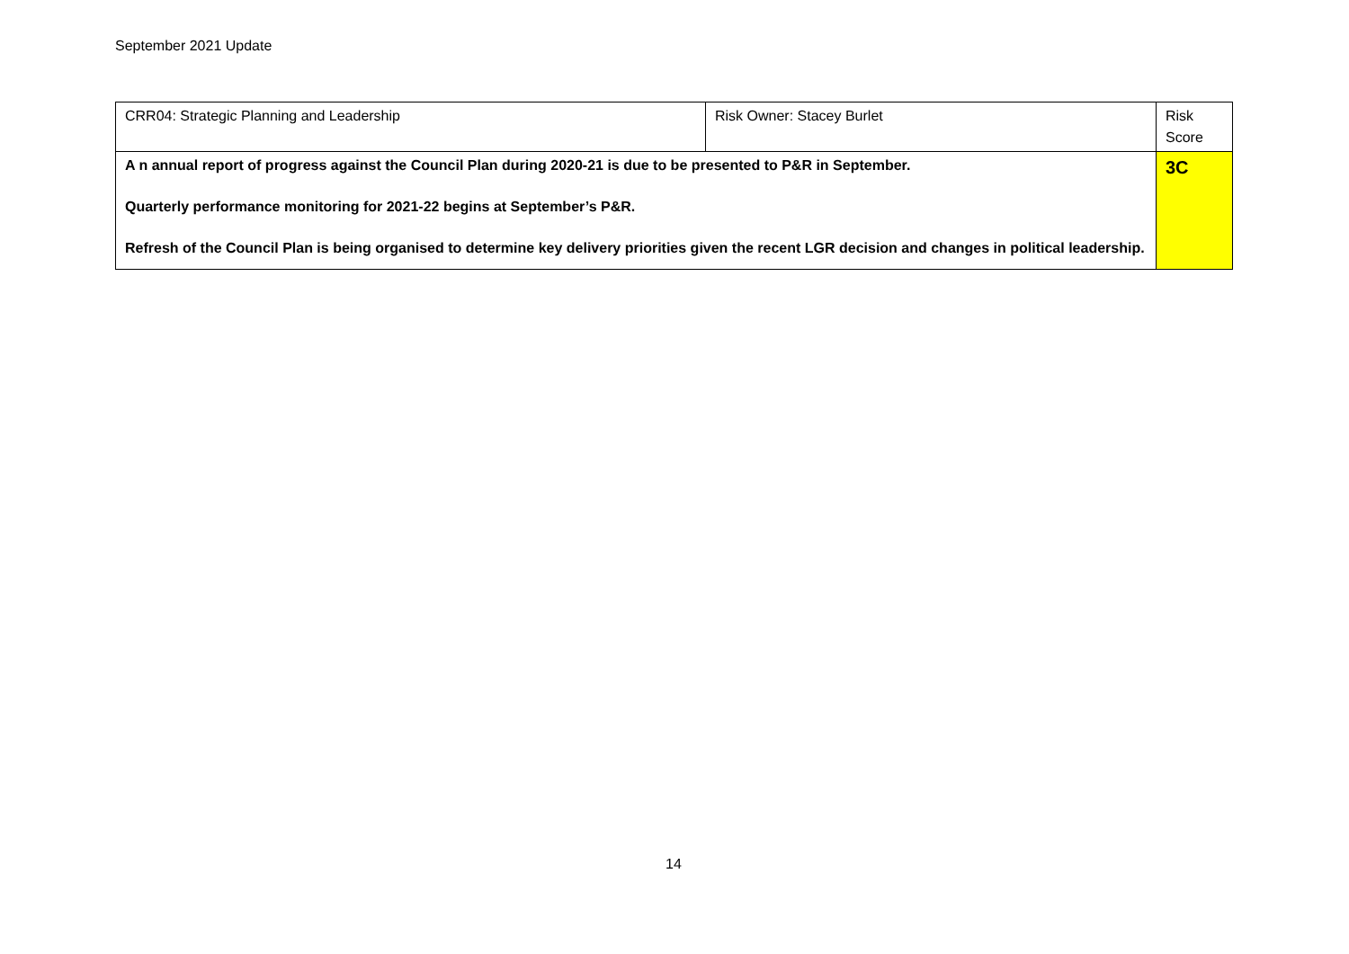September 2021 Update
| CRR04: Strategic Planning and Leadership | Risk Owner: Stacey Burlet | Risk Score |
| A n annual report of progress against the Council Plan during 2020-21 is due to be presented to P&R in September. Quarterly performance monitoring for 2021-22 begins at September’s P&R. Refresh of the Council Plan is being organised to determine key delivery priorities given the recent LGR decision and changes in political leadership. | | 3C |
14